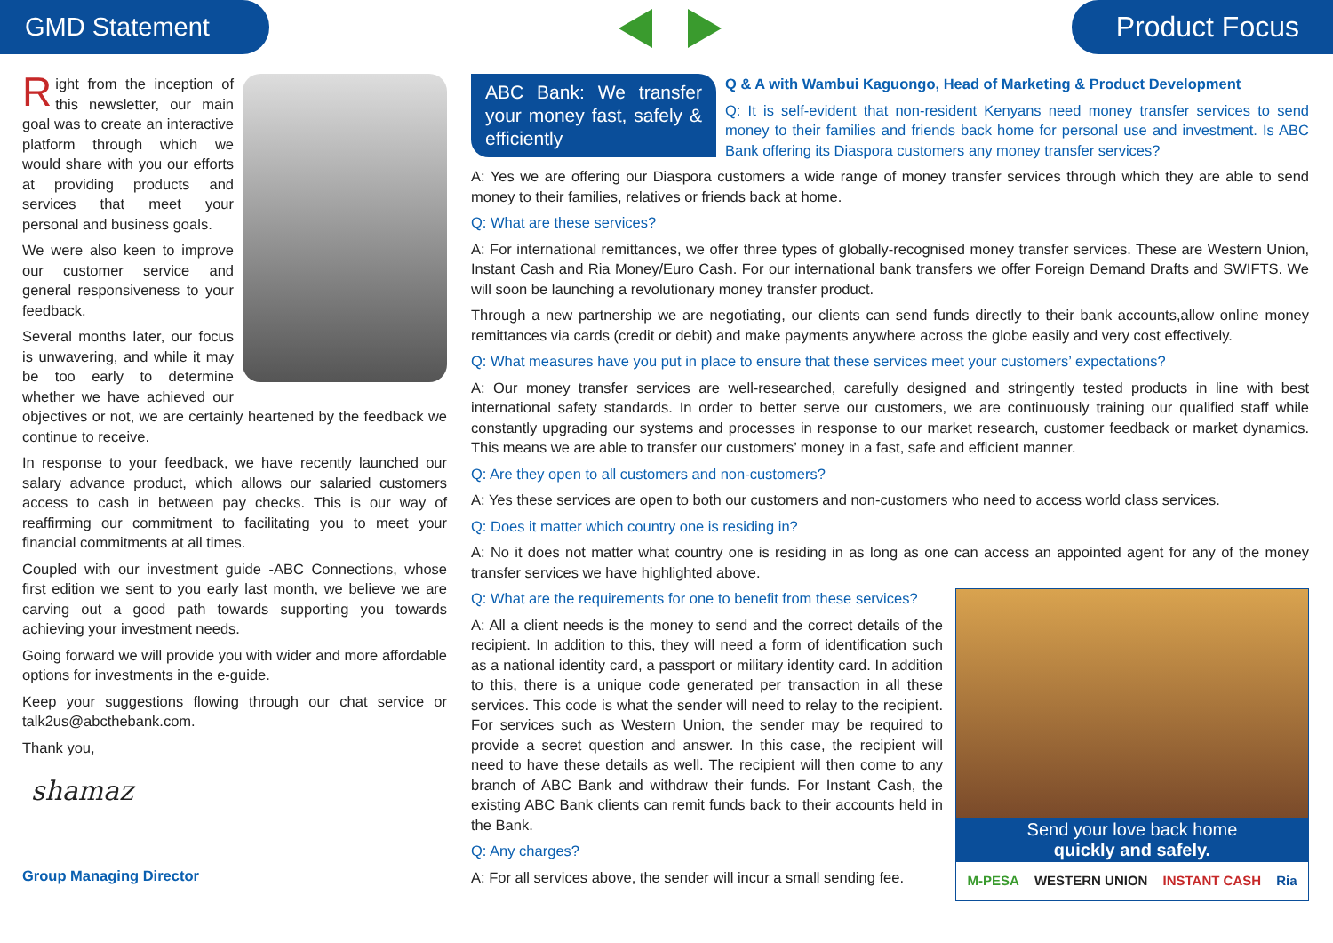GMD Statement Product Focus
Right from the inception of this newsletter, our main goal was to create an interactive platform through which we would share with you our efforts at providing products and services that meet your personal and business goals.
We were also keen to improve our customer service and general responsiveness to your feedback.
Several months later, our focus is unwavering, and while it may be too early to determine whether we have achieved our objectives or not, we are certainly heartened by the feedback we continue to receive.
In response to your feedback, we have recently launched our salary advance product, which allows our salaried customers access to cash in between pay checks. This is our way of reaffirming our commitment to facilitating you to meet your financial commitments at all times.
Coupled with our investment guide -ABC Connections, whose first edition we sent to you early last month, we believe we are carving out a good path towards supporting you towards achieving your investment needs.
Going forward we will provide you with wider and more affordable options for investments in the e-guide.
Keep your suggestions flowing through our chat service or talk2us@abcthebank.com.
Thank you,
shamaz
Group Managing Director
ABC Bank: We transfer your money fast, safely & efficiently
Q & A with Wambui Kaguongo, Head of Marketing & Product Development
Q: It is self-evident that non-resident Kenyans need money transfer services to send money to their families and friends back home for personal use and investment. Is ABC Bank offering its Diaspora customers any money transfer services?
A: Yes we are offering our Diaspora customers a wide range of money transfer services through which they are able to send money to their families, relatives or friends back at home.
Q: What are these services?
A: For international remittances, we offer three types of globally-recognised money transfer services. These are Western Union, Instant Cash and Ria Money/Euro Cash. For our international bank transfers we offer Foreign Demand Drafts and SWIFTS. We will soon be launching a revolutionary money transfer product.
Through a new partnership we are negotiating, our clients can send funds directly to their bank accounts,allow online money remittances via cards (credit or debit) and make payments anywhere across the globe easily and very cost effectively.
Q: What measures have you put in place to ensure that these services meet your customers’ expectations?
A: Our money transfer services are well-researched, carefully designed and stringently tested products in line with best international safety standards. In order to better serve our customers, we are continuously training our qualified staff while constantly upgrading our systems and processes in response to our market research, customer feedback or market dynamics. This means we are able to transfer our customers’ money in a fast, safe and efficient manner.
Q: Are they open to all customers and non-customers?
A: Yes these services are open to both our customers and non-customers who need to access world class services.
Q: Does it matter which country one is residing in?
A: No it does not matter what country one is residing in as long as one can access an appointed agent for any of the money transfer services we have highlighted above.
Send your love back home
quickly and safely.
M-PESA WESTERN UNION INSTANT CASH Ria
Q: What are the requirements for one to benefit from these services?
A: All a client needs is the money to send and the correct details of the recipient. In addition to this, they will need a form of identification such as a national identity card, a passport or military identity card. In addition to this, there is a unique code generated per transaction in all these services. This code is what the sender will need to relay to the recipient. For services such as Western Union, the sender may be required to provide a secret question and answer. In this case, the recipient will need to have these details as well. The recipient will then come to any branch of ABC Bank and withdraw their funds. For Instant Cash, the existing ABC Bank clients can remit funds back to their accounts held in the Bank.
Q: Any charges?
A: For all services above, the sender will incur a small sending fee.